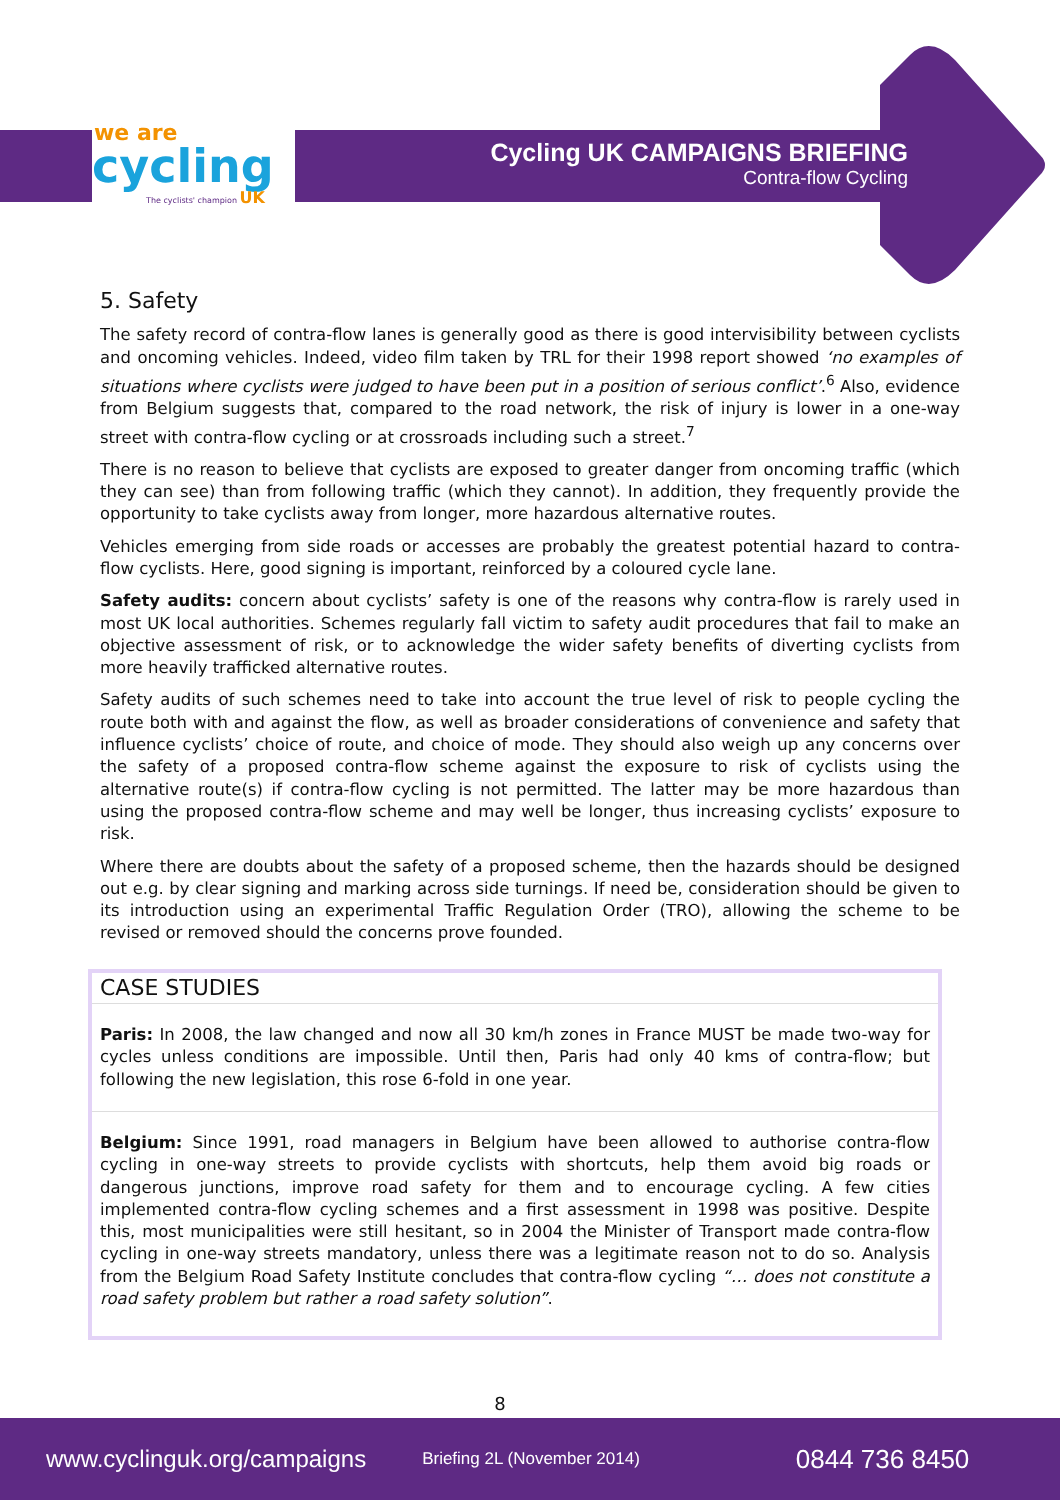we are
cycling
The cyclists' champion UK
Cycling UK CAMPAIGNS BRIEFING
Contra-flow Cycling
5. Safety
The safety record of contra-flow lanes is generally good as there is good intervisibility between cyclists and oncoming vehicles. Indeed, video film taken by TRL for their 1998 report showed ‘no examples of situations where cyclists were judged to have been put in a position of serious conflict’.<sup>6</sup> Also, evidence from Belgium suggests that, compared to the road network, the risk of injury is lower in a one-way street with contra-flow cycling or at crossroads including such a street.<sup>7</sup>
There is no reason to believe that cyclists are exposed to greater danger from oncoming traffic (which they can see) than from following traffic (which they cannot). In addition, they frequently provide the opportunity to take cyclists away from longer, more hazardous alternative routes.
Vehicles emerging from side roads or accesses are probably the greatest potential hazard to contra-flow cyclists. Here, good signing is important, reinforced by a coloured cycle lane.
Safety audits: concern about cyclists’ safety is one of the reasons why contra-flow is rarely used in most UK local authorities. Schemes regularly fall victim to safety audit procedures that fail to make an objective assessment of risk, or to acknowledge the wider safety benefits of diverting cyclists from more heavily trafficked alternative routes.
Safety audits of such schemes need to take into account the true level of risk to people cycling the route both with and against the flow, as well as broader considerations of convenience and safety that influence cyclists’ choice of route, and choice of mode. They should also weigh up any concerns over the safety of a proposed contra-flow scheme against the exposure to risk of cyclists using the alternative route(s) if contra-flow cycling is not permitted. The latter may be more hazardous than using the proposed contra-flow scheme and may well be longer, thus increasing cyclists’ exposure to risk.
Where there are doubts about the safety of a proposed scheme, then the hazards should be designed out e.g. by clear signing and marking across side turnings. If need be, consideration should be given to its introduction using an experimental Traffic Regulation Order (TRO), allowing the scheme to be revised or removed should the concerns prove founded.
CASE STUDIES
Paris: In 2008, the law changed and now all 30 km/h zones in France MUST be made two-way for cycles unless conditions are impossible. Until then, Paris had only 40 kms of contra-flow; but following the new legislation, this rose 6-fold in one year.
Belgium: Since 1991, road managers in Belgium have been allowed to authorise contra-flow cycling in one-way streets to provide cyclists with shortcuts, help them avoid big roads or dangerous junctions, improve road safety for them and to encourage cycling. A few cities implemented contra-flow cycling schemes and a first assessment in 1998 was positive. Despite this, most municipalities were still hesitant, so in 2004 the Minister of Transport made contra-flow cycling in one-way streets mandatory, unless there was a legitimate reason not to do so. Analysis from the Belgium Road Safety Institute concludes that contra-flow cycling “… does not constitute a road safety problem but rather a road safety solution”.
8
www.cyclinguk.org/campaigns Briefing 2L (November 2014) 0844 736 8450